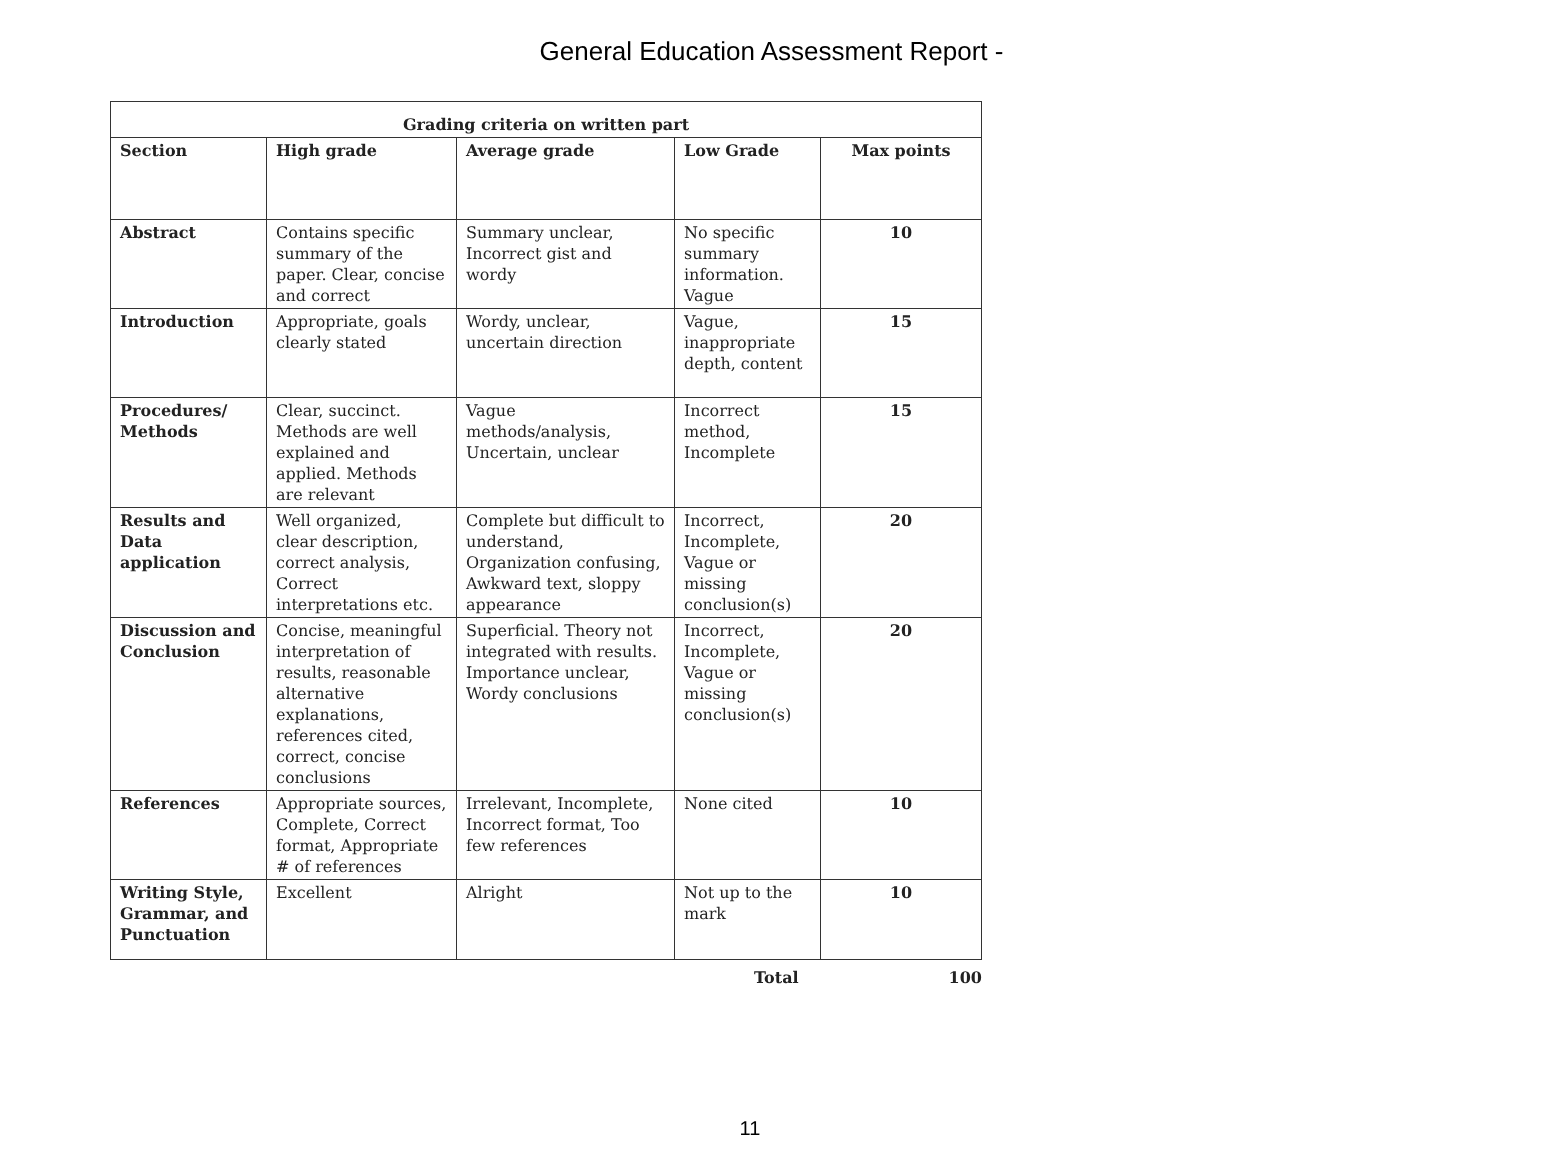General Education Assessment Report -
| Grading criteria on written part | | | | |
| --- | --- | --- | --- | --- |
| Section | High grade | Average grade | Low Grade | Max points |
| Abstract | Contains specific summary of the paper. Clear, concise and correct | Summary unclear, Incorrect gist and wordy | No specific summary information. Vague | 10 |
| Introduction | Appropriate, goals clearly stated | Wordy, unclear, uncertain direction | Vague, inappropriate depth, content | 15 |
| Procedures/ Methods | Clear, succinct. Methods are well explained and applied. Methods are relevant | Vague methods/analysis, Uncertain, unclear | Incorrect method, Incomplete | 15 |
| Results and Data application | Well organized, clear description, correct analysis, Correct interpretations etc. | Complete but difficult to understand, Organization confusing, Awkward text, sloppy appearance | Incorrect, Incomplete, Vague or missing conclusion(s) | 20 |
| Discussion and Conclusion | Concise, meaningful interpretation of results, reasonable alternative explanations, references cited, correct, concise conclusions | Superficial. Theory not integrated with results. Importance unclear, Wordy conclusions | Incorrect, Incomplete, Vague or missing conclusion(s) | 20 |
| References | Appropriate sources, Complete, Correct format, Appropriate # of references | Irrelevant, Incomplete, Incorrect format, Too few references | None cited | 10 |
| Writing Style, Grammar, and Punctuation | Excellent | Alright | Not up to the mark | 10 |
Total 100
11